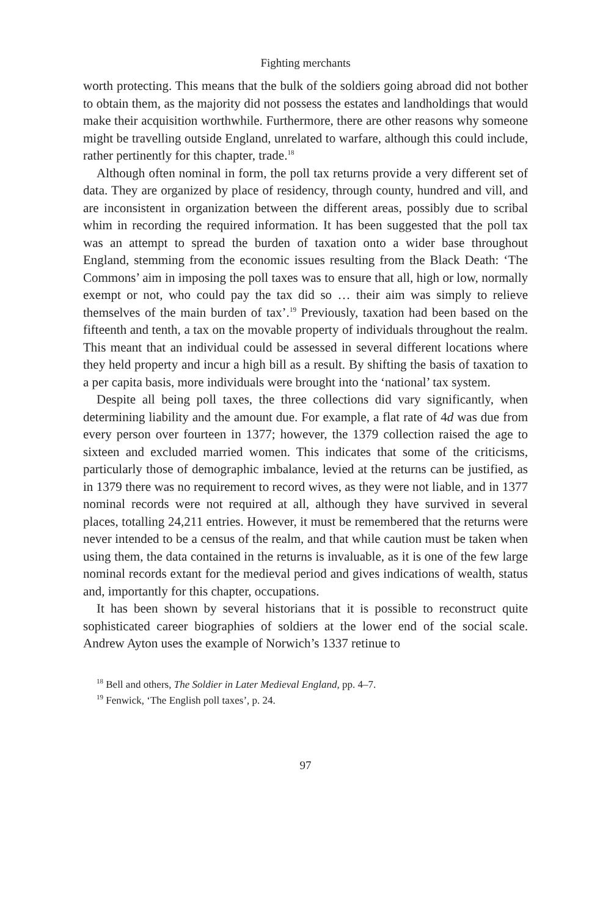Fighting merchants
worth protecting. This means that the bulk of the soldiers going abroad did not bother to obtain them, as the majority did not possess the estates and landholdings that would make their acquisition worthwhile. Furthermore, there are other reasons why someone might be travelling outside England, unrelated to warfare, although this could include, rather pertinently for this chapter, trade.<sup>18</sup>
Although often nominal in form, the poll tax returns provide a very different set of data. They are organized by place of residency, through county, hundred and vill, and are inconsistent in organization between the different areas, possibly due to scribal whim in recording the required information. It has been suggested that the poll tax was an attempt to spread the burden of taxation onto a wider base throughout England, stemming from the economic issues resulting from the Black Death: ‘The Commons’ aim in imposing the poll taxes was to ensure that all, high or low, normally exempt or not, who could pay the tax did so … their aim was simply to relieve themselves of the main burden of tax’.<sup>19</sup> Previously, taxation had been based on the fifteenth and tenth, a tax on the movable property of individuals throughout the realm. This meant that an individual could be assessed in several different locations where they held property and incur a high bill as a result. By shifting the basis of taxation to a per capita basis, more individuals were brought into the ‘national’ tax system.
Despite all being poll taxes, the three collections did vary significantly, when determining liability and the amount due. For example, a flat rate of 4d was due from every person over fourteen in 1377; however, the 1379 collection raised the age to sixteen and excluded married women. This indicates that some of the criticisms, particularly those of demographic imbalance, levied at the returns can be justified, as in 1379 there was no requirement to record wives, as they were not liable, and in 1377 nominal records were not required at all, although they have survived in several places, totalling 24,211 entries. However, it must be remembered that the returns were never intended to be a census of the realm, and that while caution must be taken when using them, the data contained in the returns is invaluable, as it is one of the few large nominal records extant for the medieval period and gives indications of wealth, status and, importantly for this chapter, occupations.
It has been shown by several historians that it is possible to reconstruct quite sophisticated career biographies of soldiers at the lower end of the social scale. Andrew Ayton uses the example of Norwich’s 1337 retinue to
<sup>18</sup> Bell and others, The Soldier in Later Medieval England, pp. 4–7.
<sup>19</sup> Fenwick, ‘The English poll taxes’, p. 24.
97